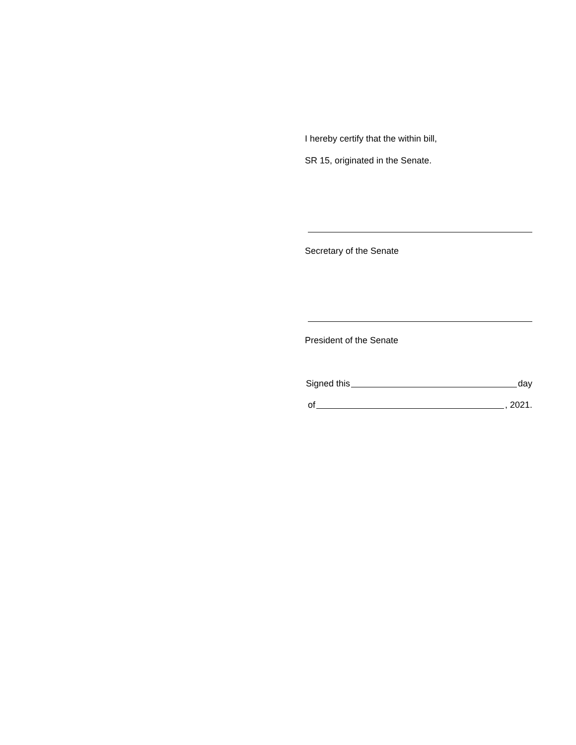I hereby certify that the within bill,
SR 15, originated in the Senate.
Secretary of the Senate
President of the Senate
Signed this day
of , 2021.